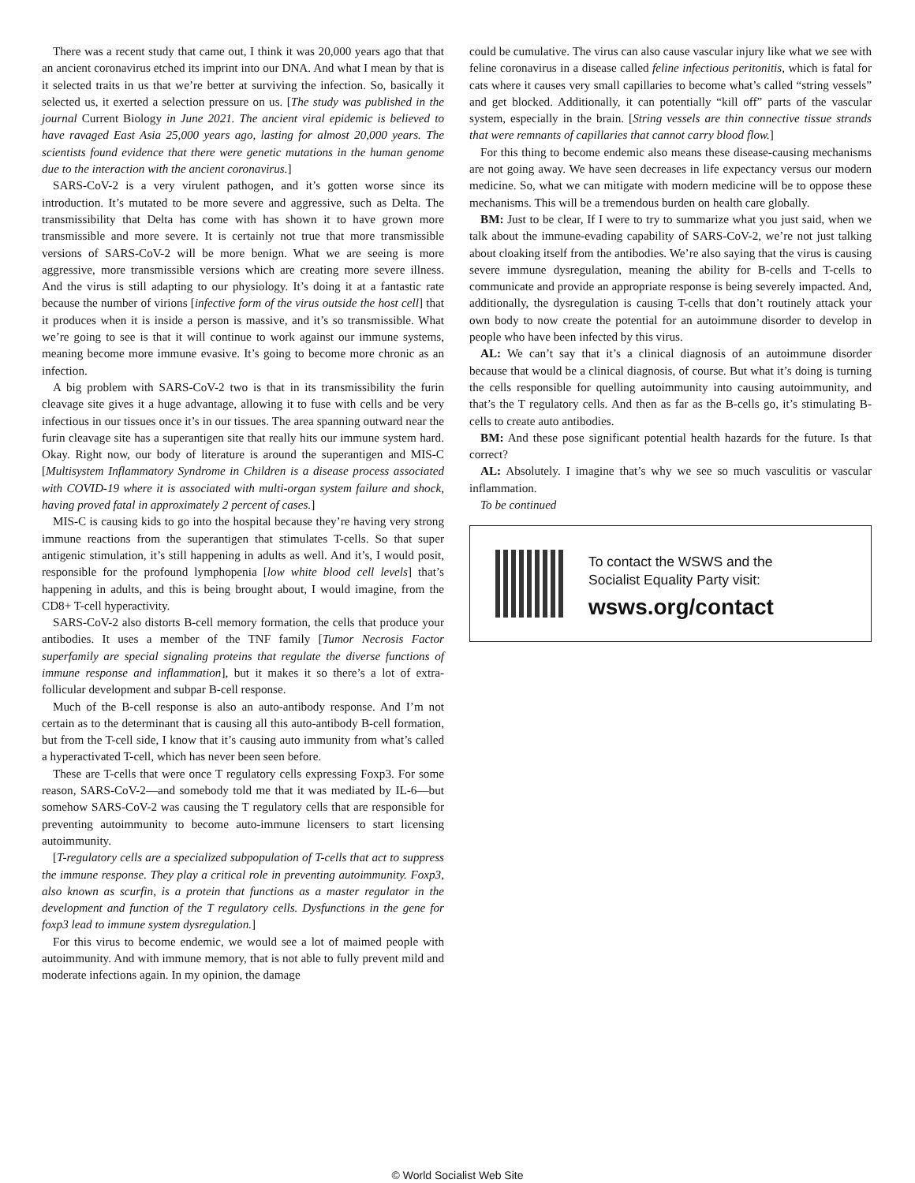There was a recent study that came out, I think it was 20,000 years ago that that an ancient coronavirus etched its imprint into our DNA. And what I mean by that is it selected traits in us that we’re better at surviving the infection. So, basically it selected us, it exerted a selection pressure on us. [The study was published in the journal Current Biology in June 2021. The ancient viral epidemic is believed to have ravaged East Asia 25,000 years ago, lasting for almost 20,000 years. The scientists found evidence that there were genetic mutations in the human genome due to the interaction with the ancient coronavirus.]
SARS-CoV-2 is a very virulent pathogen, and it’s gotten worse since its introduction. It’s mutated to be more severe and aggressive, such as Delta. The transmissibility that Delta has come with has shown it to have grown more transmissible and more severe. It is certainly not true that more transmissible versions of SARS-CoV-2 will be more benign. What we are seeing is more aggressive, more transmissible versions which are creating more severe illness. And the virus is still adapting to our physiology. It’s doing it at a fantastic rate because the number of virions [infective form of the virus outside the host cell] that it produces when it is inside a person is massive, and it’s so transmissible. What we’re going to see is that it will continue to work against our immune systems, meaning become more immune evasive. It’s going to become more chronic as an infection.
A big problem with SARS-CoV-2 two is that in its transmissibility the furin cleavage site gives it a huge advantage, allowing it to fuse with cells and be very infectious in our tissues once it’s in our tissues. The area spanning outward near the furin cleavage site has a superantigen site that really hits our immune system hard. Okay. Right now, our body of literature is around the superantigen and MIS-C [Multisystem Inflammatory Syndrome in Children is a disease process associated with COVID-19 where it is associated with multi-organ system failure and shock, having proved fatal in approximately 2 percent of cases.]
MIS-C is causing kids to go into the hospital because they’re having very strong immune reactions from the superantigen that stimulates T-cells. So that super antigenic stimulation, it’s still happening in adults as well. And it’s, I would posit, responsible for the profound lymphopenia [low white blood cell levels] that’s happening in adults, and this is being brought about, I would imagine, from the CD8+ T-cell hyperactivity.
SARS-CoV-2 also distorts B-cell memory formation, the cells that produce your antibodies. It uses a member of the TNF family [Tumor Necrosis Factor superfamily are special signaling proteins that regulate the diverse functions of immune response and inflammation], but it makes it so there’s a lot of extra-follicular development and subpar B-cell response.
Much of the B-cell response is also an auto-antibody response. And I’m not certain as to the determinant that is causing all this auto-antibody B-cell formation, but from the T-cell side, I know that it’s causing auto immunity from what’s called a hyperactivated T-cell, which has never been seen before.
These are T-cells that were once T regulatory cells expressing Foxp3. For some reason, SARS-CoV-2—and somebody told me that it was mediated by IL-6—but somehow SARS-CoV-2 was causing the T regulatory cells that are responsible for preventing autoimmunity to become auto-immune licensers to start licensing autoimmunity.
[T-regulatory cells are a specialized subpopulation of T-cells that act to suppress the immune response. They play a critical role in preventing autoimmunity. Foxp3, also known as scurfin, is a protein that functions as a master regulator in the development and function of the T regulatory cells. Dysfunctions in the gene for foxp3 lead to immune system dysregulation.]
For this virus to become endemic, we would see a lot of maimed people with autoimmunity. And with immune memory, that is not able to fully prevent mild and moderate infections again. In my opinion, the damage
could be cumulative. The virus can also cause vascular injury like what we see with feline coronavirus in a disease called feline infectious peritonitis, which is fatal for cats where it causes very small capillaries to become what’s called “string vessels” and get blocked. Additionally, it can potentially “kill off” parts of the vascular system, especially in the brain. [String vessels are thin connective tissue strands that were remnants of capillaries that cannot carry blood flow.]
For this thing to become endemic also means these disease-causing mechanisms are not going away. We have seen decreases in life expectancy versus our modern medicine. So, what we can mitigate with modern medicine will be to oppose these mechanisms. This will be a tremendous burden on health care globally.
BM: Just to be clear, If I were to try to summarize what you just said, when we talk about the immune-evading capability of SARS-CoV-2, we’re not just talking about cloaking itself from the antibodies. We’re also saying that the virus is causing severe immune dysregulation, meaning the ability for B-cells and T-cells to communicate and provide an appropriate response is being severely impacted. And, additionally, the dysregulation is causing T-cells that don’t routinely attack your own body to now create the potential for an autoimmune disorder to develop in people who have been infected by this virus.
AL: We can’t say that it’s a clinical diagnosis of an autoimmune disorder because that would be a clinical diagnosis, of course. But what it’s doing is turning the cells responsible for quelling autoimmunity into causing autoimmunity, and that’s the T regulatory cells. And then as far as the B-cells go, it’s stimulating B-cells to create auto antibodies.
BM: And these pose significant potential health hazards for the future. Is that correct?
AL: Absolutely. I imagine that’s why we see so much vasculitis or vascular inflammation.
To be continued
To contact the WSWS and the
Socialist Equality Party visit:
wsws.org/contact
© World Socialist Web Site